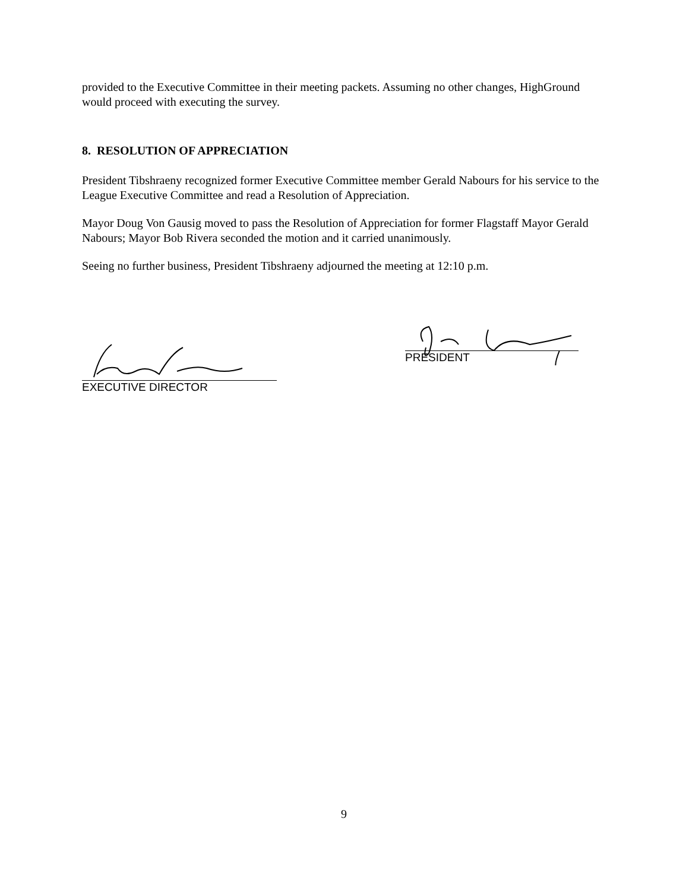provided to the Executive Committee in their meeting packets. Assuming no other changes, HighGround would proceed with executing the survey.
8. RESOLUTION OF APPRECIATION
President Tibshraeny recognized former Executive Committee member Gerald Nabours for his service to the League Executive Committee and read a Resolution of Appreciation.
Mayor Doug Von Gausig moved to pass the Resolution of Appreciation for former Flagstaff Mayor Gerald Nabours; Mayor Bob Rivera seconded the motion and it carried unanimously.
Seeing no further business, President Tibshraeny adjourned the meeting at 12:10 p.m.
EXECUTIVE DIRECTOR
PRESIDENT
9